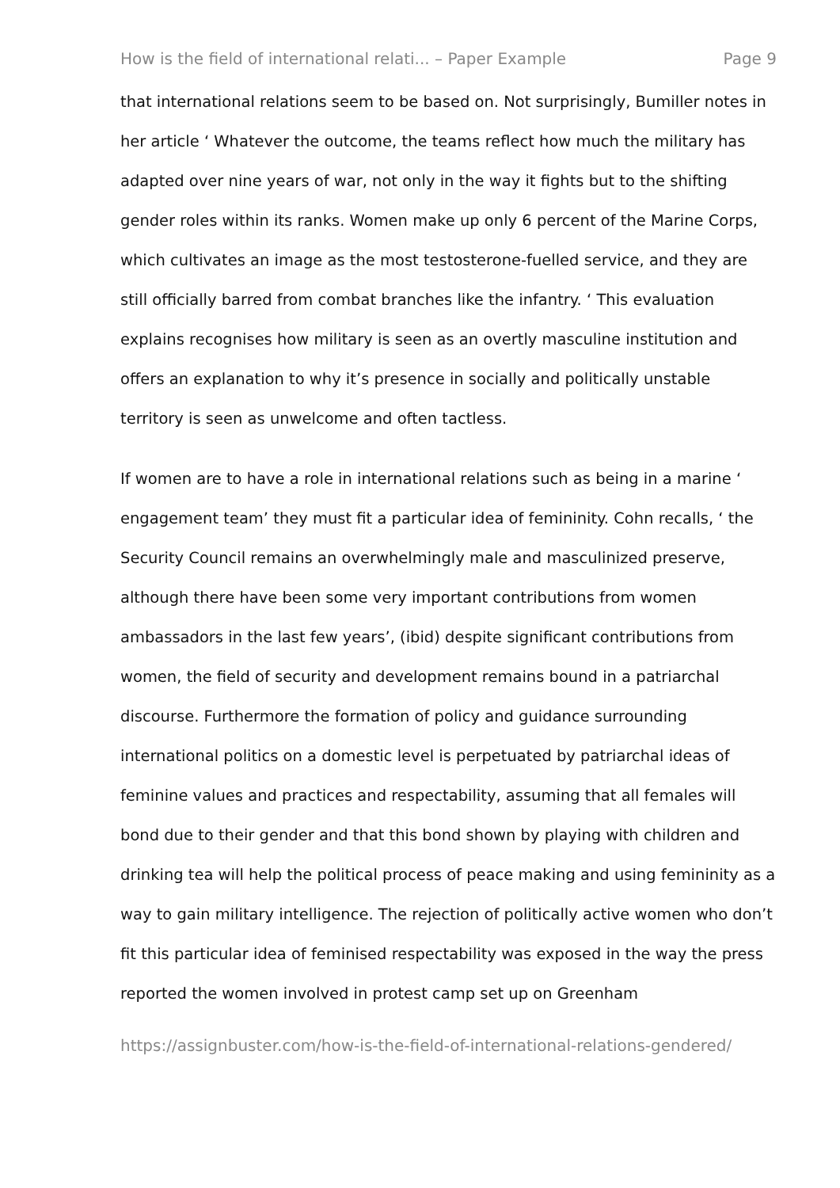How is the field of international relati... – Paper Example Page 9
that international relations seem to be based on. Not surprisingly, Bumiller notes in her article ‘ Whatever the outcome, the teams reflect how much the military has adapted over nine years of war, not only in the way it fights but to the shifting gender roles within its ranks. Women make up only 6 percent of the Marine Corps, which cultivates an image as the most testosterone-fuelled service, and they are still officially barred from combat branches like the infantry. ‘ This evaluation explains recognises how military is seen as an overtly masculine institution and offers an explanation to why it’s presence in socially and politically unstable territory is seen as unwelcome and often tactless.
If women are to have a role in international relations such as being in a marine ‘ engagement team’ they must fit a particular idea of femininity. Cohn recalls, ‘ the Security Council remains an overwhelmingly male and masculinized preserve, although there have been some very important contributions from women ambassadors in the last few years’, (ibid) despite significant contributions from women, the field of security and development remains bound in a patriarchal discourse. Furthermore the formation of policy and guidance surrounding international politics on a domestic level is perpetuated by patriarchal ideas of feminine values and practices and respectability, assuming that all females will bond due to their gender and that this bond shown by playing with children and drinking tea will help the political process of peace making and using femininity as a way to gain military intelligence. The rejection of politically active women who don’t fit this particular idea of feminised respectability was exposed in the way the press reported the women involved in protest camp set up on Greenham
https://assignbuster.com/how-is-the-field-of-international-relations-gendered/